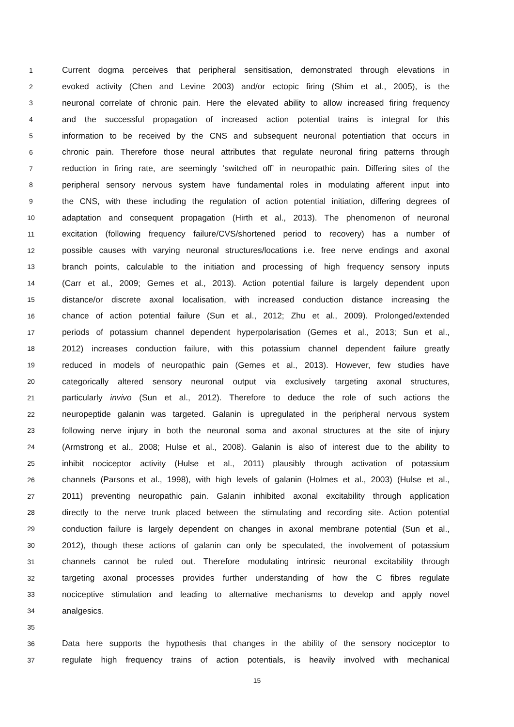1 Current dogma perceives that peripheral sensitisation, demonstrated through elevations in
2 evoked activity (Chen and Levine 2003) and/or ectopic firing (Shim et al., 2005), is the
3 neuronal correlate of chronic pain. Here the elevated ability to allow increased firing frequency
4 and the successful propagation of increased action potential trains is integral for this
5 information to be received by the CNS and subsequent neuronal potentiation that occurs in
6 chronic pain. Therefore those neural attributes that regulate neuronal firing patterns through
7 reduction in firing rate, are seemingly ‘switched off’ in neuropathic pain. Differing sites of the
8 peripheral sensory nervous system have fundamental roles in modulating afferent input into
9 the CNS, with these including the regulation of action potential initiation, differing degrees of
10 adaptation and consequent propagation (Hirth et al., 2013). The phenomenon of neuronal
11 excitation (following frequency failure/CVS/shortened period to recovery) has a number of
12 possible causes with varying neuronal structures/locations i.e. free nerve endings and axonal
13 branch points, calculable to the initiation and processing of high frequency sensory inputs
14 (Carr et al., 2009; Gemes et al., 2013). Action potential failure is largely dependent upon
15 distance/or discrete axonal localisation, with increased conduction distance increasing the
16 chance of action potential failure (Sun et al., 2012; Zhu et al., 2009). Prolonged/extended
17 periods of potassium channel dependent hyperpolarisation (Gemes et al., 2013; Sun et al.,
18 2012) increases conduction failure, with this potassium channel dependent failure greatly
19 reduced in models of neuropathic pain (Gemes et al., 2013). However, few studies have
20 categorically altered sensory neuronal output via exclusively targeting axonal structures,
21 particularly invivo (Sun et al., 2012). Therefore to deduce the role of such actions the
22 neuropeptide galanin was targeted. Galanin is upregulated in the peripheral nervous system
23 following nerve injury in both the neuronal soma and axonal structures at the site of injury
24 (Armstrong et al., 2008; Hulse et al., 2008). Galanin is also of interest due to the ability to
25 inhibit nociceptor activity (Hulse et al., 2011) plausibly through activation of potassium
26 channels (Parsons et al., 1998), with high levels of galanin (Holmes et al., 2003) (Hulse et al.,
27 2011) preventing neuropathic pain. Galanin inhibited axonal excitability through application
28 directly to the nerve trunk placed between the stimulating and recording site. Action potential
29 conduction failure is largely dependent on changes in axonal membrane potential (Sun et al.,
30 2012), though these actions of galanin can only be speculated, the involvement of potassium
31 channels cannot be ruled out. Therefore modulating intrinsic neuronal excitability through
32 targeting axonal processes provides further understanding of how the C fibres regulate
33 nociceptive stimulation and leading to alternative mechanisms to develop and apply novel
34 analgesics.
35
36 Data here supports the hypothesis that changes in the ability of the sensory nociceptor to
37 regulate high frequency trains of action potentials, is heavily involved with mechanical
15